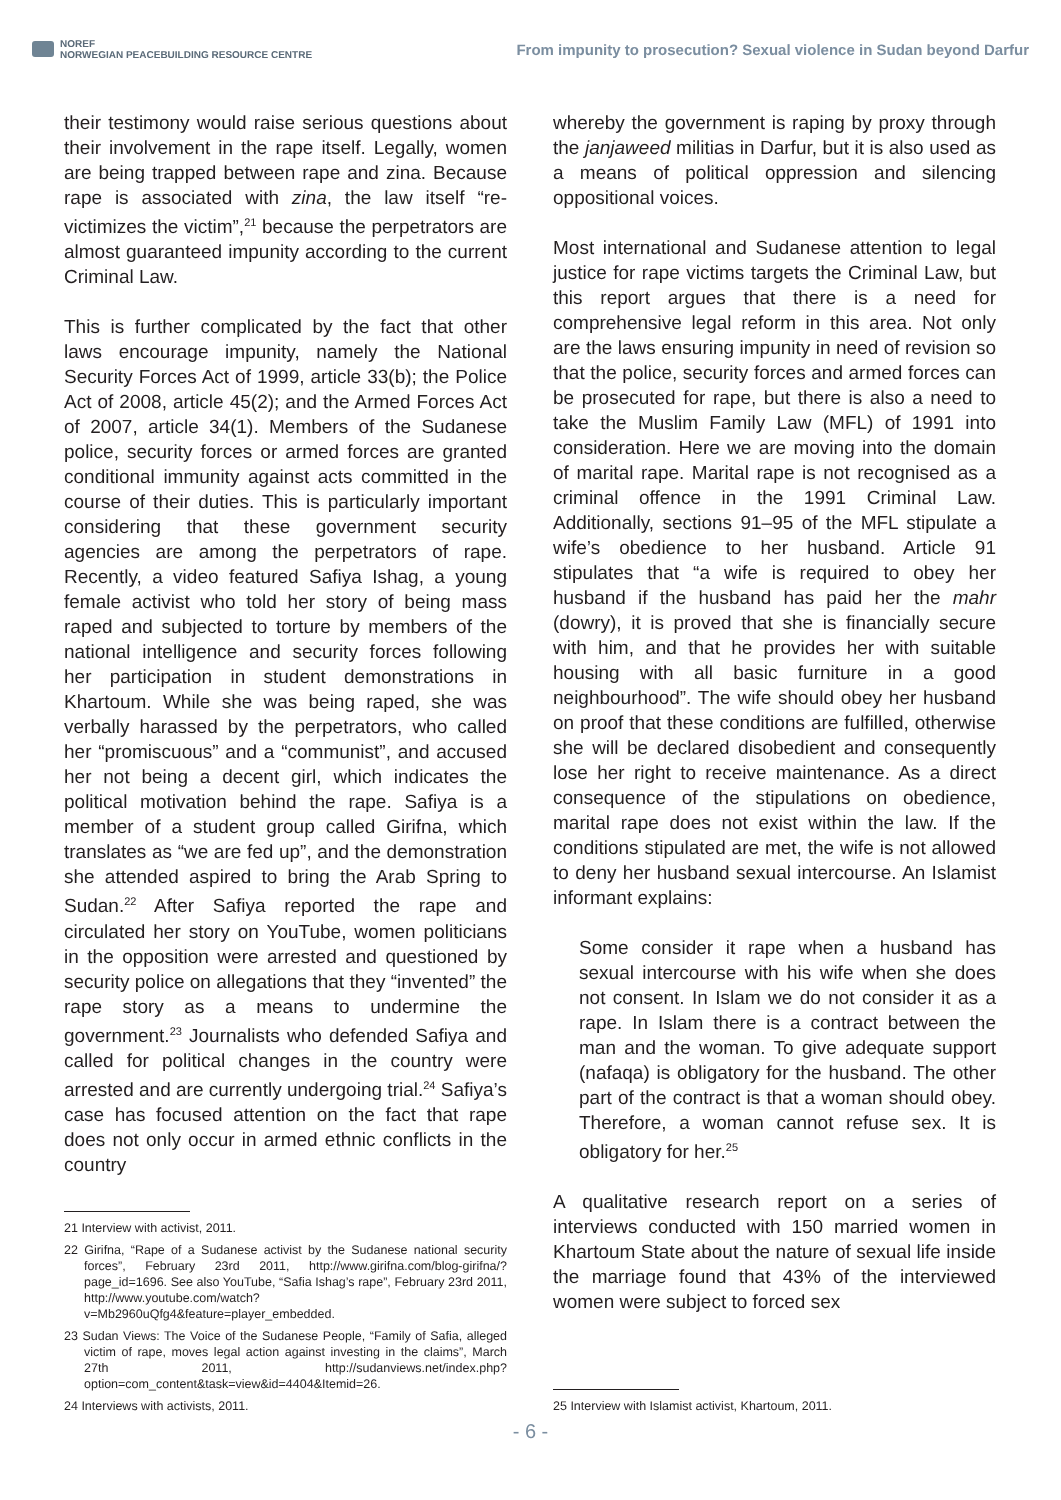NOREF
NORWEGIAN PEACEBUILDING RESOURCE CENTRE
From impunity to prosecution? Sexual violence in Sudan beyond Darfur
their testimony would raise serious questions about their involvement in the rape itself. Legally, women are being trapped between rape and zina. Because rape is associated with zina, the law itself “re-victimizes the victim”,<sup>21</sup> because the perpetrators are almost guaranteed impunity according to the current Criminal Law.
This is further complicated by the fact that other laws encourage impunity, namely the National Security Forces Act of 1999, article 33(b); the Police Act of 2008, article 45(2); and the Armed Forces Act of 2007, article 34(1). Members of the Sudanese police, security forces or armed forces are granted conditional immunity against acts committed in the course of their duties. This is particularly important considering that these government security agencies are among the perpetrators of rape. Recently, a video featured Safiya Ishag, a young female activist who told her story of being mass raped and subjected to torture by members of the national intelligence and security forces following her participation in student demonstrations in Khartoum. While she was being raped, she was verbally harassed by the perpetrators, who called her “promiscuous” and a “communist”, and accused her not being a decent girl, which indicates the political motivation behind the rape. Safiya is a member of a student group called Girifna, which translates as “we are fed up”, and the demonstration she attended aspired to bring the Arab Spring to Sudan.<sup>22</sup> After Safiya reported the rape and circulated her story on YouTube, women politicians in the opposition were arrested and questioned by security police on allegations that they “invented” the rape story as a means to undermine the government.<sup>23</sup> Journalists who defended Safiya and called for political changes in the country were arrested and are currently undergoing trial.<sup>24</sup> Safiya’s case has focused attention on the fact that rape does not only occur in armed ethnic conflicts in the country
21 Interview with activist, 2011.
22 Girifna, “Rape of a Sudanese activist by the Sudanese national security forces”, February 23rd 2011, http://www.girifna.com/blog-girifna/?page_id=1696. See also YouTube, “Safia Ishag’s rape”, February 23rd 2011, http://www.youtube.com/watch?v=Mb2960uQfg4&feature=player_embedded.
23 Sudan Views: The Voice of the Sudanese People, “Family of Safia, alleged victim of rape, moves legal action against investing in the claims”, March 27th 2011, http://sudanviews.net/index.php?option=com_content&task=view&id=4404&Itemid=26.
24 Interviews with activists, 2011.
whereby the government is raping by proxy through the janjaweed militias in Darfur, but it is also used as a means of political oppression and silencing oppositional voices.
Most international and Sudanese attention to legal justice for rape victims targets the Criminal Law, but this report argues that there is a need for comprehensive legal reform in this area. Not only are the laws ensuring impunity in need of revision so that the police, security forces and armed forces can be prosecuted for rape, but there is also a need to take the Muslim Family Law (MFL) of 1991 into consideration. Here we are moving into the domain of marital rape. Marital rape is not recognised as a criminal offence in the 1991 Criminal Law. Additionally, sections 91–95 of the MFL stipulate a wife’s obedience to her husband. Article 91 stipulates that “a wife is required to obey her husband if the husband has paid her the mahr (dowry), it is proved that she is financially secure with him, and that he provides her with suitable housing with all basic furniture in a good neighbourhood”. The wife should obey her husband on proof that these conditions are fulfilled, otherwise she will be declared disobedient and consequently lose her right to receive maintenance. As a direct consequence of the stipulations on obedience, marital rape does not exist within the law. If the conditions stipulated are met, the wife is not allowed to deny her husband sexual intercourse. An Islamist informant explains:
Some consider it rape when a husband has sexual intercourse with his wife when she does not consent. In Islam we do not consider it as a rape. In Islam there is a contract between the man and the woman. To give adequate support (nafaqa) is obligatory for the husband. The other part of the contract is that a woman should obey. Therefore, a woman cannot refuse sex. It is obligatory for her.<sup>25</sup>
A qualitative research report on a series of interviews conducted with 150 married women in Khartoum State about the nature of sexual life inside the marriage found that 43% of the interviewed women were subject to forced sex
25 Interview with Islamist activist, Khartoum, 2011.
- 6 -